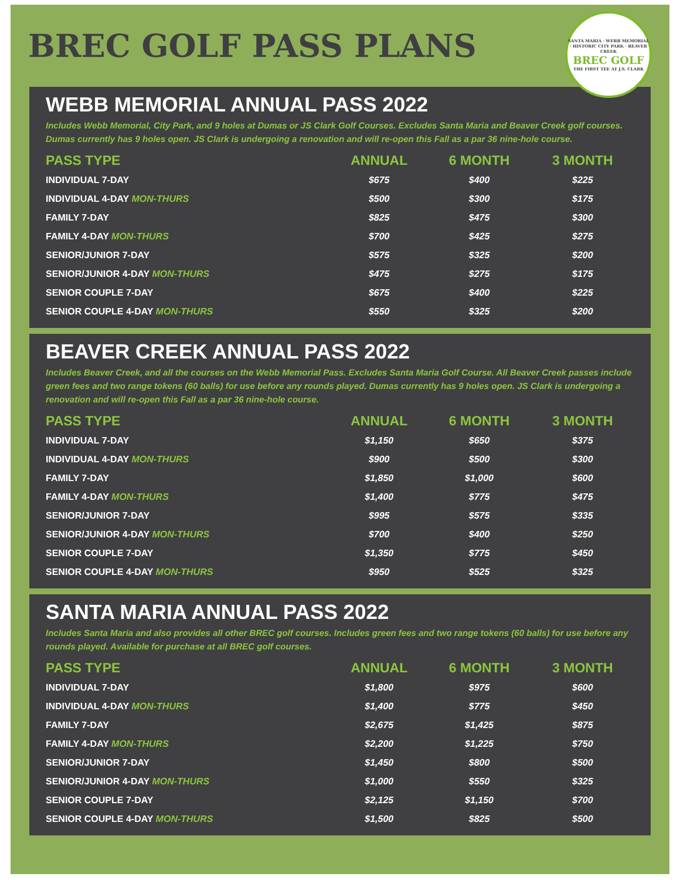BREC GOLF PASS PLANS
SANTA MARIA · WEBB MEMORIAL · HISTORIC CITY PARK · BEAVER CREEK
BREC GOLF
THE FIRST TEE AT J.S. CLARK
WEBB MEMORIAL ANNUAL PASS 2022
Includes Webb Memorial, City Park, and 9 holes at Dumas or JS Clark Golf Courses. Excludes Santa Maria and Beaver Creek golf courses. Dumas currently has 9 holes open. JS Clark is undergoing a renovation and will re-open this Fall as a par 36 nine-hole course.
| PASS TYPE | ANNUAL | 6 MONTH | 3 MONTH |
| --- | --- | --- | --- |
| INDIVIDUAL 7-DAY | $675 | $400 | $225 |
| INDIVIDUAL 4-DAY MON-THURS | $500 | $300 | $175 |
| FAMILY 7-DAY | $825 | $475 | $300 |
| FAMILY 4-DAY MON-THURS | $700 | $425 | $275 |
| SENIOR/JUNIOR 7-DAY | $575 | $325 | $200 |
| SENIOR/JUNIOR 4-DAY MON-THURS | $475 | $275 | $175 |
| SENIOR COUPLE 7-DAY | $675 | $400 | $225 |
| SENIOR COUPLE 4-DAY MON-THURS | $550 | $325 | $200 |
BEAVER CREEK ANNUAL PASS 2022
Includes Beaver Creek, and all the courses on the Webb Memorial Pass. Excludes Santa Maria Golf Course. All Beaver Creek passes include green fees and two range tokens (60 balls) for use before any rounds played. Dumas currently has 9 holes open. JS Clark is undergoing a renovation and will re-open this Fall as a par 36 nine-hole course.
| PASS TYPE | ANNUAL | 6 MONTH | 3 MONTH |
| --- | --- | --- | --- |
| INDIVIDUAL 7-DAY | $1,150 | $650 | $375 |
| INDIVIDUAL 4-DAY MON-THURS | $900 | $500 | $300 |
| FAMILY 7-DAY | $1,850 | $1,000 | $600 |
| FAMILY 4-DAY MON-THURS | $1,400 | $775 | $475 |
| SENIOR/JUNIOR 7-DAY | $995 | $575 | $335 |
| SENIOR/JUNIOR 4-DAY MON-THURS | $700 | $400 | $250 |
| SENIOR COUPLE 7-DAY | $1,350 | $775 | $450 |
| SENIOR COUPLE 4-DAY MON-THURS | $950 | $525 | $325 |
SANTA MARIA ANNUAL PASS 2022
Includes Santa Maria and also provides all other BREC golf courses. Includes green fees and two range tokens (60 balls) for use before any rounds played. Available for purchase at all BREC golf courses.
| PASS TYPE | ANNUAL | 6 MONTH | 3 MONTH |
| --- | --- | --- | --- |
| INDIVIDUAL 7-DAY | $1,800 | $975 | $600 |
| INDIVIDUAL 4-DAY MON-THURS | $1,400 | $775 | $450 |
| FAMILY 7-DAY | $2,675 | $1,425 | $875 |
| FAMILY 4-DAY MON-THURS | $2,200 | $1,225 | $750 |
| SENIOR/JUNIOR 7-DAY | $1,450 | $800 | $500 |
| SENIOR/JUNIOR 4-DAY MON-THURS | $1,000 | $550 | $325 |
| SENIOR COUPLE 7-DAY | $2,125 | $1,150 | $700 |
| SENIOR COUPLE 4-DAY MON-THURS | $1,500 | $825 | $500 |